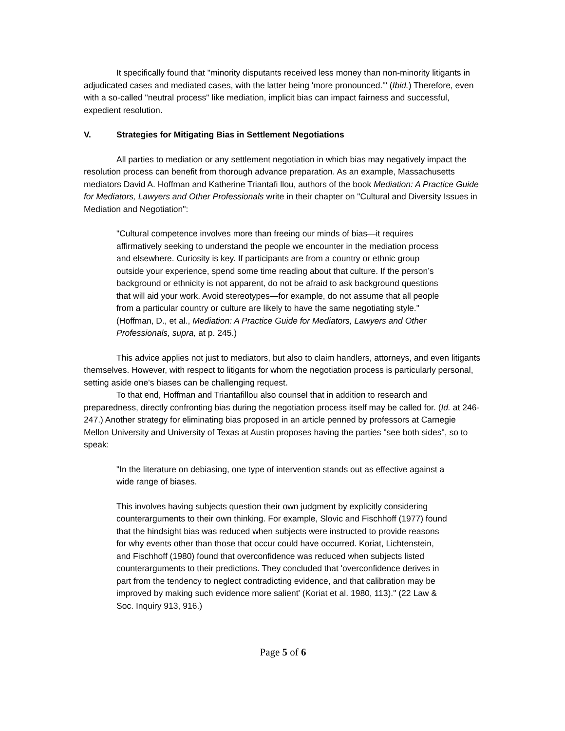It specifically found that "minority disputants received less money than non-minority litigants in adjudicated cases and mediated cases, with the latter being 'more pronounced.'" (Ibid.) Therefore, even with a so-called "neutral process" like mediation, implicit bias can impact fairness and successful, expedient resolution.
V. Strategies for Mitigating Bias in Settlement Negotiations
All parties to mediation or any settlement negotiation in which bias may negatively impact the resolution process can benefit from thorough advance preparation. As an example, Massachusetts mediators David A. Hoffman and Katherine Triantafi llou, authors of the book Mediation: A Practice Guide for Mediators, Lawyers and Other Professionals write in their chapter on "Cultural and Diversity Issues in Mediation and Negotiation":
"Cultural competence involves more than freeing our minds of bias—it requires affirmatively seeking to understand the people we encounter in the mediation process and elsewhere. Curiosity is key. If participants are from a country or ethnic group outside your experience, spend some time reading about that culture. If the person’s background or ethnicity is not apparent, do not be afraid to ask background questions that will aid your work. Avoid stereotypes—for example, do not assume that all people from a particular country or culture are likely to have the same negotiating style." (Hoffman, D., et al., Mediation: A Practice Guide for Mediators, Lawyers and Other Professionals, supra, at p. 245.)
This advice applies not just to mediators, but also to claim handlers, attorneys, and even litigants themselves. However, with respect to litigants for whom the negotiation process is particularly personal, setting aside one's biases can be challenging request.
To that end, Hoffman and Triantafillou also counsel that in addition to research and preparedness, directly confronting bias during the negotiation process itself may be called for. (Id. at 246-247.) Another strategy for eliminating bias proposed in an article penned by professors at Carnegie Mellon University and University of Texas at Austin proposes having the parties "see both sides", so to speak:
"In the literature on debiasing, one type of intervention stands out as effective against a wide range of biases.
This involves having subjects question their own judgment by explicitly considering counterarguments to their own thinking. For example, Slovic and Fischhoff (1977) found that the hindsight bias was reduced when subjects were instructed to provide reasons for why events other than those that occur could have occurred. Koriat, Lichtenstein, and Fischhoff (1980) found that overconfidence was reduced when subjects listed counterarguments to their predictions. They concluded that 'overconfidence derives in part from the tendency to neglect contradicting evidence, and that calibration may be improved by making such evidence more salient' (Koriat et al. 1980, 113)." (22 Law & Soc. Inquiry 913, 916.)
Page 5 of 6